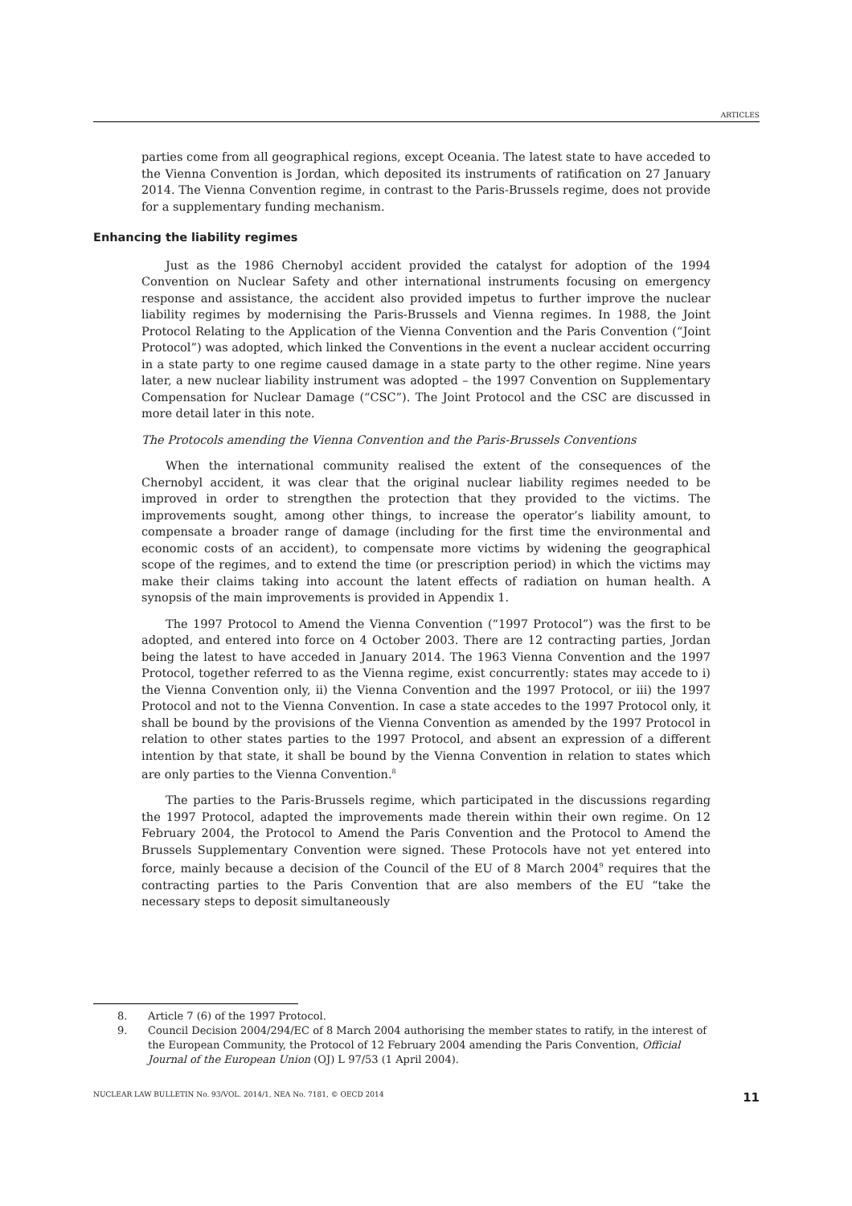ARTICLES
parties come from all geographical regions, except Oceania. The latest state to have acceded to the Vienna Convention is Jordan, which deposited its instruments of ratification on 27 January 2014. The Vienna Convention regime, in contrast to the Paris-Brussels regime, does not provide for a supplementary funding mechanism.
Enhancing the liability regimes
Just as the 1986 Chernobyl accident provided the catalyst for adoption of the 1994 Convention on Nuclear Safety and other international instruments focusing on emergency response and assistance, the accident also provided impetus to further improve the nuclear liability regimes by modernising the Paris-Brussels and Vienna regimes. In 1988, the Joint Protocol Relating to the Application of the Vienna Convention and the Paris Convention (“Joint Protocol”) was adopted, which linked the Conventions in the event a nuclear accident occurring in a state party to one regime caused damage in a state party to the other regime. Nine years later, a new nuclear liability instrument was adopted – the 1997 Convention on Supplementary Compensation for Nuclear Damage (“CSC”). The Joint Protocol and the CSC are discussed in more detail later in this note.
The Protocols amending the Vienna Convention and the Paris-Brussels Conventions
When the international community realised the extent of the consequences of the Chernobyl accident, it was clear that the original nuclear liability regimes needed to be improved in order to strengthen the protection that they provided to the victims. The improvements sought, among other things, to increase the operator’s liability amount, to compensate a broader range of damage (including for the first time the environmental and economic costs of an accident), to compensate more victims by widening the geographical scope of the regimes, and to extend the time (or prescription period) in which the victims may make their claims taking into account the latent effects of radiation on human health. A synopsis of the main improvements is provided in Appendix 1.
The 1997 Protocol to Amend the Vienna Convention (“1997 Protocol”) was the first to be adopted, and entered into force on 4 October 2003. There are 12 contracting parties, Jordan being the latest to have acceded in January 2014. The 1963 Vienna Convention and the 1997 Protocol, together referred to as the Vienna regime, exist concurrently: states may accede to i) the Vienna Convention only, ii) the Vienna Convention and the 1997 Protocol, or iii) the 1997 Protocol and not to the Vienna Convention. In case a state accedes to the 1997 Protocol only, it shall be bound by the provisions of the Vienna Convention as amended by the 1997 Protocol in relation to other states parties to the 1997 Protocol, and absent an expression of a different intention by that state, it shall be bound by the Vienna Convention in relation to states which are only parties to the Vienna Convention.<sup>8</sup>
The parties to the Paris-Brussels regime, which participated in the discussions regarding the 1997 Protocol, adapted the improvements made therein within their own regime. On 12 February 2004, the Protocol to Amend the Paris Convention and the Protocol to Amend the Brussels Supplementary Convention were signed. These Protocols have not yet entered into force, mainly because a decision of the Council of the EU of 8 March 2004<sup>9</sup> requires that the contracting parties to the Paris Convention that are also members of the EU “take the necessary steps to deposit simultaneously
8. Article 7 (6) of the 1997 Protocol.
9. Council Decision 2004/294/EC of 8 March 2004 authorising the member states to ratify, in the interest of the European Community, the Protocol of 12 February 2004 amending the Paris Convention, Official Journal of the European Union (OJ) L 97/53 (1 April 2004).
NUCLEAR LAW BULLETIN No. 93/VOL. 2014/1, NEA No. 7181, © OECD 2014 11